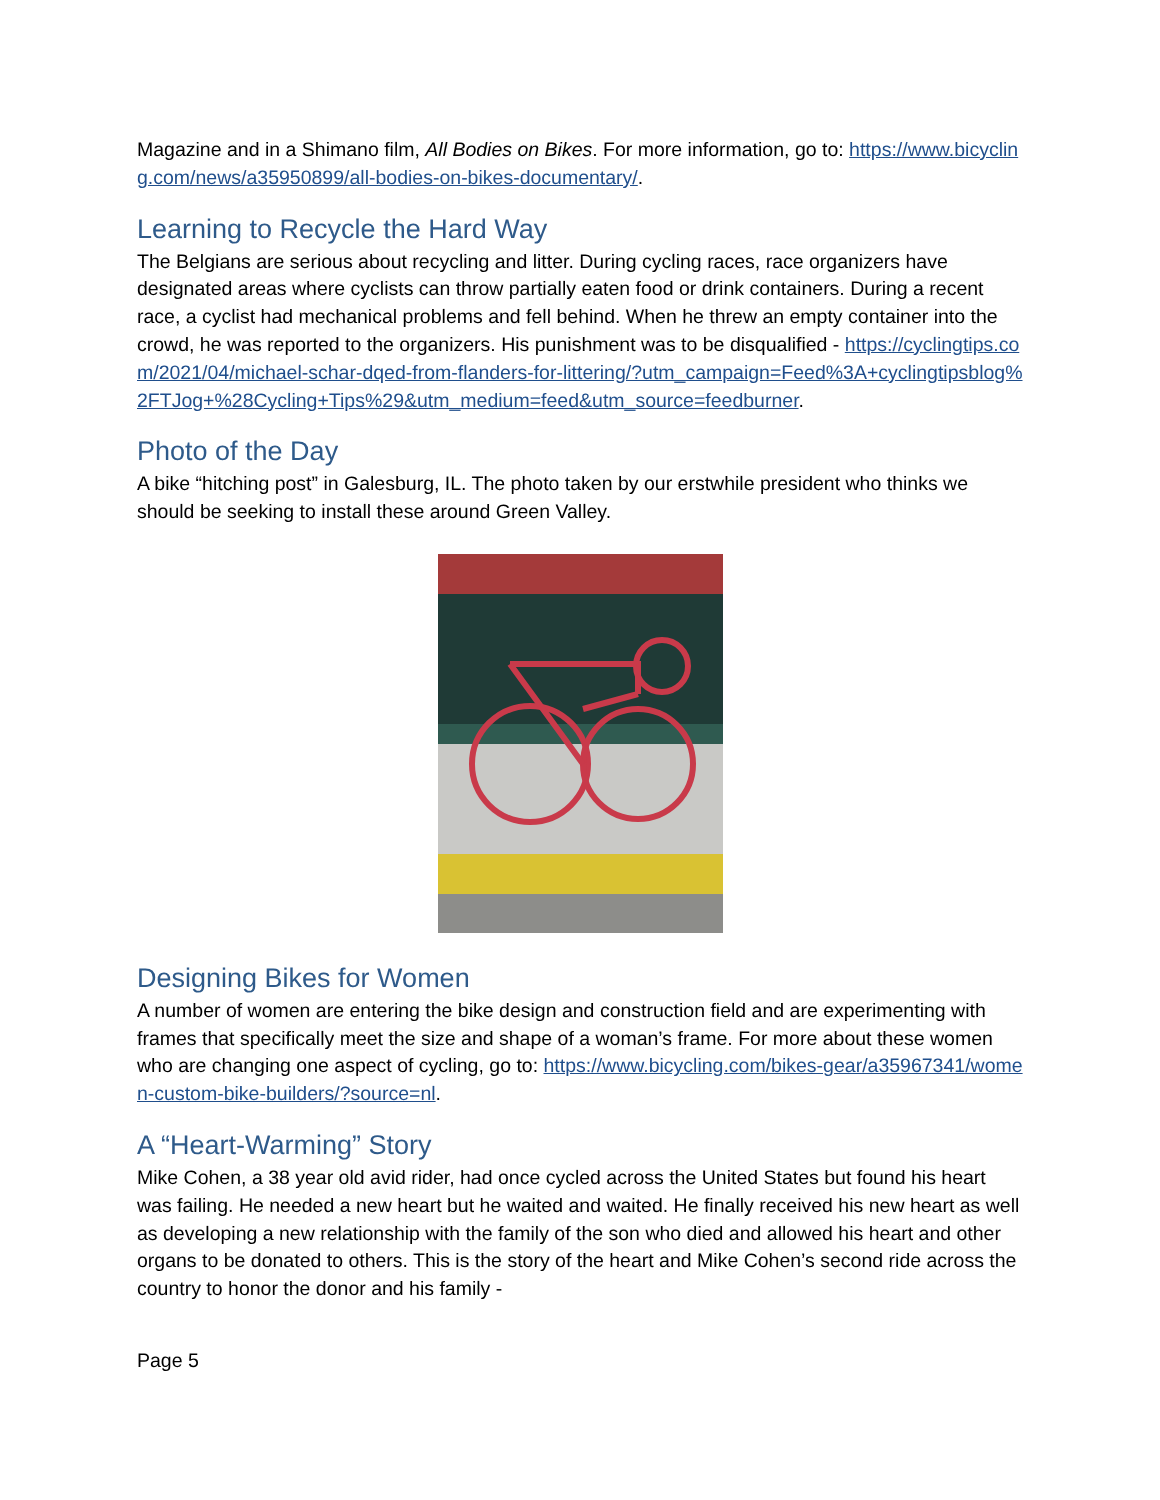Magazine and in a Shimano film, All Bodies on Bikes. For more information, go to: https://www.bicycling.com/news/a35950899/all-bodies-on-bikes-documentary/.
Learning to Recycle the Hard Way
The Belgians are serious about recycling and litter. During cycling races, race organizers have designated areas where cyclists can throw partially eaten food or drink containers. During a recent race, a cyclist had mechanical problems and fell behind. When he threw an empty container into the crowd, he was reported to the organizers. His punishment was to be disqualified - https://cyclingtips.com/2021/04/michael-schar-dqed-from-flanders-for-littering/?utm_campaign=Feed%3A+cyclingtipsblog%2FTJog+%28Cycling+Tips%29&utm_medium=feed&utm_source=feedburner.
Photo of the Day
A bike “hitching post” in Galesburg, IL. The photo taken by our erstwhile president who thinks we should be seeking to install these around Green Valley.
Designing Bikes for Women
A number of women are entering the bike design and construction field and are experimenting with frames that specifically meet the size and shape of a woman’s frame. For more about these women who are changing one aspect of cycling, go to: https://www.bicycling.com/bikes-gear/a35967341/women-custom-bike-builders/?source=nl.
A “Heart-Warming” Story
Mike Cohen, a 38 year old avid rider, had once cycled across the United States but found his heart was failing. He needed a new heart but he waited and waited. He finally received his new heart as well as developing a new relationship with the family of the son who died and allowed his heart and other organs to be donated to others. This is the story of the heart and Mike Cohen’s second ride across the country to honor the donor and his family -
Page 5